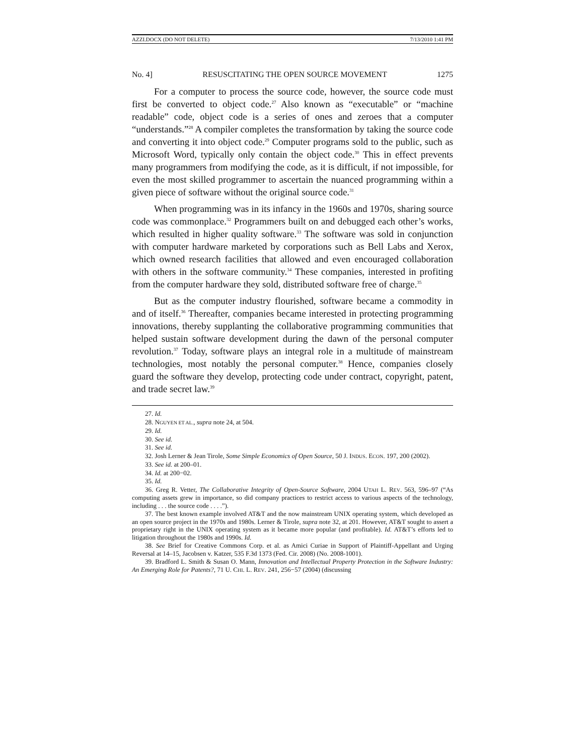AZZI.DOCX (DO NOT DELETE) 7/13/2010 1:41 PM
No. 4] RESUSCITATING THE OPEN SOURCE MOVEMENT 1275
For a computer to process the source code, however, the source code must first be converted to object code.<sup>27</sup> Also known as “executable” or “machine readable” code, object code is a series of ones and zeroes that a computer “understands.”<sup>28</sup> A compiler completes the transformation by taking the source code and converting it into object code.<sup>29</sup> Computer programs sold to the public, such as Microsoft Word, typically only contain the object code.<sup>30</sup> This in effect prevents many programmers from modifying the code, as it is difficult, if not impossible, for even the most skilled programmer to ascertain the nuanced programming within a given piece of software without the original source code.<sup>31</sup>
When programming was in its infancy in the 1960s and 1970s, sharing source code was commonplace.<sup>32</sup> Programmers built on and debugged each other’s works, which resulted in higher quality software.<sup>33</sup> The software was sold in conjunction with computer hardware marketed by corporations such as Bell Labs and Xerox, which owned research facilities that allowed and even encouraged collaboration with others in the software community.<sup>34</sup> These companies, interested in profiting from the computer hardware they sold, distributed software free of charge.<sup>35</sup>
But as the computer industry flourished, software became a commodity in and of itself.<sup>36</sup> Thereafter, companies became interested in protecting programming innovations, thereby supplanting the collaborative programming communities that helped sustain software development during the dawn of the personal computer revolution.<sup>37</sup> Today, software plays an integral role in a multitude of mainstream technologies, most notably the personal computer.<sup>38</sup> Hence, companies closely guard the software they develop, protecting code under contract, copyright, patent, and trade secret law.<sup>39</sup>
27. Id.
28. NGUYEN ET AL., supra note 24, at 504.
29. Id.
30. See id.
31. See id.
32. Josh Lerner & Jean Tirole, Some Simple Economics of Open Source, 50 J. INDUS. ECON. 197, 200 (2002).
33. See id. at 200–01.
34. Id. at 200−02.
35. Id.
36. Greg R. Vetter, The Collaborative Integrity of Open-Source Software, 2004 UTAH L. REV. 563, 596–97 (“As computing assets grew in importance, so did company practices to restrict access to various aspects of the technology, including . . . the source code . . . .”).
37. The best known example involved AT&T and the now mainstream UNIX operating system, which developed as an open source project in the 1970s and 1980s. Lerner & Tirole, supra note 32, at 201. However, AT&T sought to assert a proprietary right in the UNIX operating system as it became more popular (and profitable). Id. AT&T’s efforts led to litigation throughout the 1980s and 1990s. Id.
38. See Brief for Creative Commons Corp. et al. as Amici Curiae in Support of Plaintiff-Appellant and Urging Reversal at 14–15, Jacobsen v. Katzer, 535 F.3d 1373 (Fed. Cir. 2008) (No. 2008-1001).
39. Bradford L. Smith & Susan O. Mann, Innovation and Intellectual Property Protection in the Software Industry: An Emerging Role for Patents?, 71 U. CHI. L. REV. 241, 256−57 (2004) (discussing